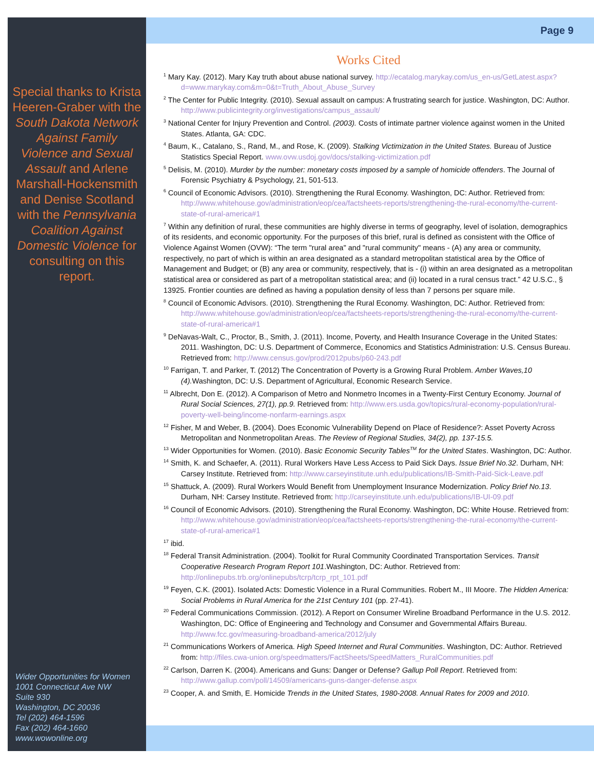Special thanks to Krista Heeren-Graber with the South Dakota Network Against Family Violence and Sexual Assault and Arlene Marshall-Hockensmith and Denise Scotland with the Pennsylvania Coalition Against Domestic Violence for consulting on this report.
Wider Opportunities for Women
1001 Connecticut Ave NW
Suite 930
Washington, DC 20036
Tel (202) 464-1596
Fax (202) 464-1660
www.wowonline.org
Page 9
Works Cited
<sup>1</sup> Mary Kay. (2012). Mary Kay truth about abuse national survey. http://ecatalog.marykay.com/us_en-us/GetLatest.aspx?d=www.marykay.com&m=0&t=Truth_About_Abuse_Survey
<sup>2</sup> The Center for Public Integrity. (2010). Sexual assault on campus: A frustrating search for justice. Washington, DC: Author. http://www.publicintegrity.org/investigations/campus_assault/
<sup>3</sup> National Center for Injury Prevention and Control. (2003). Costs of intimate partner violence against women in the United States. Atlanta, GA: CDC.
<sup>4</sup> Baum, K., Catalano, S., Rand, M., and Rose, K. (2009). Stalking Victimization in the United States. Bureau of Justice Statistics Special Report. www.ovw.usdoj.gov/docs/stalking-victimization.pdf
<sup>5</sup> Delisis, M. (2010). Murder by the number: monetary costs imposed by a sample of homicide offenders. The Journal of Forensic Psychiatry & Psychology, 21, 501-513.
<sup>6</sup> Council of Economic Advisors. (2010). Strengthening the Rural Economy. Washington, DC: Author. Retrieved from: http://www.whitehouse.gov/administration/eop/cea/factsheets-reports/strengthening-the-rural-economy/the-current-state-of-rural-america#1
<sup>7</sup> Within any definition of rural, these communities are highly diverse in terms of geography, level of isolation, demographics of its residents, and economic opportunity. For the purposes of this brief, rural is defined as consistent with the Office of Violence Against Women (OVW): “The term "rural area" and "rural community" means - (A) any area or community, respectively, no part of which is within an area designated as a standard metropolitan statistical area by the Office of Management and Budget; or (B) any area or community, respectively, that is - (i) within an area designated as a metropolitan statistical area or considered as part of a metropolitan statistical area; and (ii) located in a rural census tract.” 42 U.S.C., § 13925. Frontier counties are defined as having a population density of less than 7 persons per square mile.
<sup>8</sup> Council of Economic Advisors. (2010). Strengthening the Rural Economy. Washington, DC: Author. Retrieved from: http://www.whitehouse.gov/administration/eop/cea/factsheets-reports/strengthening-the-rural-economy/the-current-state-of-rural-america#1
<sup>9</sup> DeNavas-Walt, C., Proctor, B., Smith, J. (2011). Income, Poverty, and Health Insurance Coverage in the United States: 2011. Washington, DC: U.S. Department of Commerce, Economics and Statistics Administration: U.S. Census Bureau. Retrieved from: http://www.census.gov/prod/2012pubs/p60-243.pdf
<sup>10</sup> Farrigan, T. and Parker, T. (2012) The Concentration of Poverty is a Growing Rural Problem. Amber Waves,10 (4). Washington, DC: U.S. Department of Agricultural, Economic Research Service.
<sup>11</sup> Albrecht, Don E. (2012). A Comparison of Metro and Nonmetro Incomes in a Twenty-First Century Economy. Journal of Rural Social Sciences, 27(1), pp.9. Retrieved from: http://www.ers.usda.gov/topics/rural-economy-population/rural-poverty-well-being/income-nonfarm-earnings.aspx
<sup>12</sup> Fisher, M and Weber, B. (2004). Does Economic Vulnerability Depend on Place of Residence?: Asset Poverty Across Metropolitan and Nonmetropolitan Areas. The Review of Regional Studies, 34(2), pp. 137-15.5.
<sup>13</sup> Wider Opportunities for Women. (2010). Basic Economic Security Tables<sup>TM</sup> for the United States. Washington, DC: Author.
<sup>14</sup> Smith, K. and Schaefer, A. (2011). Rural Workers Have Less Access to Paid Sick Days. Issue Brief No.32. Durham, NH: Carsey Institute. Retrieved from: http://www.carseyinstitute.unh.edu/publications/IB-Smith-Paid-Sick-Leave.pdf
<sup>15</sup> Shattuck, A. (2009). Rural Workers Would Benefit from Unemployment Insurance Modernization. Policy Brief No.13. Durham, NH: Carsey Institute. Retrieved from: http://carseyinstitute.unh.edu/publications/IB-UI-09.pdf
<sup>16</sup> Council of Economic Advisors. (2010). Strengthening the Rural Economy. Washington, DC: White House. Retrieved from: http://www.whitehouse.gov/administration/eop/cea/factsheets-reports/strengthening-the-rural-economy/the-current-state-of-rural-america#1
<sup>17</sup> ibid.
<sup>18</sup> Federal Transit Administration. (2004). Toolkit for Rural Community Coordinated Transportation Services. Transit Cooperative Research Program Report 101.Washington, DC: Author. Retrieved from: http://onlinepubs.trb.org/onlinepubs/tcrp/tcrp_rpt_101.pdf
<sup>19</sup> Feyen, C.K. (2001). Isolated Acts: Domestic Violence in a Rural Communities. Robert M., III Moore. The Hidden America: Social Problems in Rural America for the 21st Century 101 (pp. 27-41).
<sup>20</sup> Federal Communications Commission. (2012). A Report on Consumer Wireline Broadband Performance in the U.S. 2012. Washington, DC: Office of Engineering and Technology and Consumer and Governmental Affairs Bureau. http://www.fcc.gov/measuring-broadband-america/2012/july
<sup>21</sup> Communications Workers of America. High Speed Internet and Rural Communities. Washington, DC: Author. Retrieved from: http://files.cwa-union.org/speedmatters/FactSheets/SpeedMatters_RuralCommunities.pdf
<sup>22</sup> Carlson, Darren K. (2004). Americans and Guns: Danger or Defense? Gallup Poll Report. Retrieved from: http://www.gallup.com/poll/14509/americans-guns-danger-defense.aspx
<sup>23</sup> Cooper, A. and Smith, E. Homicide Trends in the United States, 1980-2008. Annual Rates for 2009 and 2010.